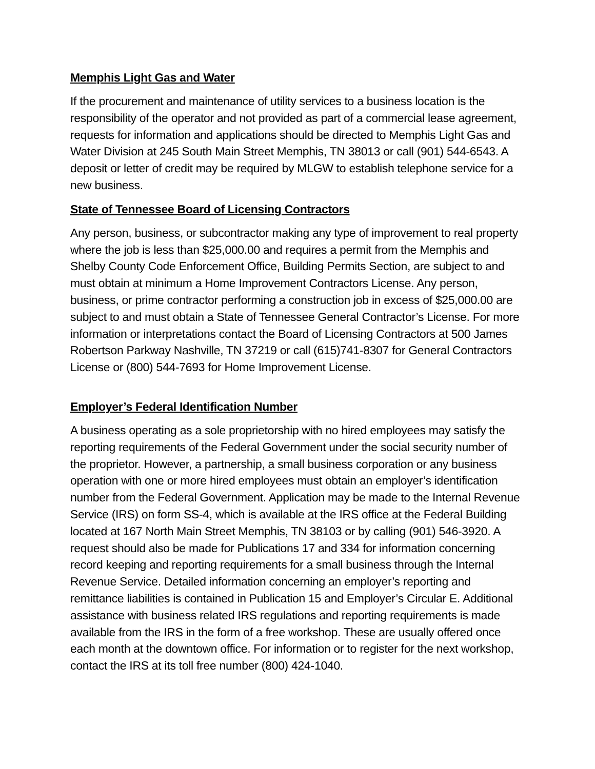Memphis Light Gas and Water
If the procurement and maintenance of utility services to a business location is the responsibility of the operator and not provided as part of a commercial lease agreement, requests for information and applications should be directed to Memphis Light Gas and Water Division at 245 South Main Street Memphis, TN 38013 or call (901) 544-6543. A deposit or letter of credit may be required by MLGW to establish telephone service for a new business.
State of Tennessee Board of Licensing Contractors
Any person, business, or subcontractor making any type of improvement to real property where the job is less than $25,000.00 and requires a permit from the Memphis and Shelby County Code Enforcement Office, Building Permits Section, are subject to and must obtain at minimum a Home Improvement Contractors License. Any person, business, or prime contractor performing a construction job in excess of $25,000.00 are subject to and must obtain a State of Tennessee General Contractor’s License. For more information or interpretations contact the Board of Licensing Contractors at 500 James Robertson Parkway Nashville, TN 37219 or call (615)741-8307 for General Contractors License or (800) 544-7693 for Home Improvement License.
Employer’s Federal Identification Number
A business operating as a sole proprietorship with no hired employees may satisfy the reporting requirements of the Federal Government under the social security number of the proprietor. However, a partnership, a small business corporation or any business operation with one or more hired employees must obtain an employer’s identification number from the Federal Government. Application may be made to the Internal Revenue Service (IRS) on form SS-4, which is available at the IRS office at the Federal Building located at 167 North Main Street Memphis, TN 38103 or by calling (901) 546-3920. A request should also be made for Publications 17 and 334 for information concerning record keeping and reporting requirements for a small business through the Internal Revenue Service. Detailed information concerning an employer’s reporting and remittance liabilities is contained in Publication 15 and Employer’s Circular E. Additional assistance with business related IRS regulations and reporting requirements is made available from the IRS in the form of a free workshop. These are usually offered once each month at the downtown office. For information or to register for the next workshop, contact the IRS at its toll free number (800) 424-1040.